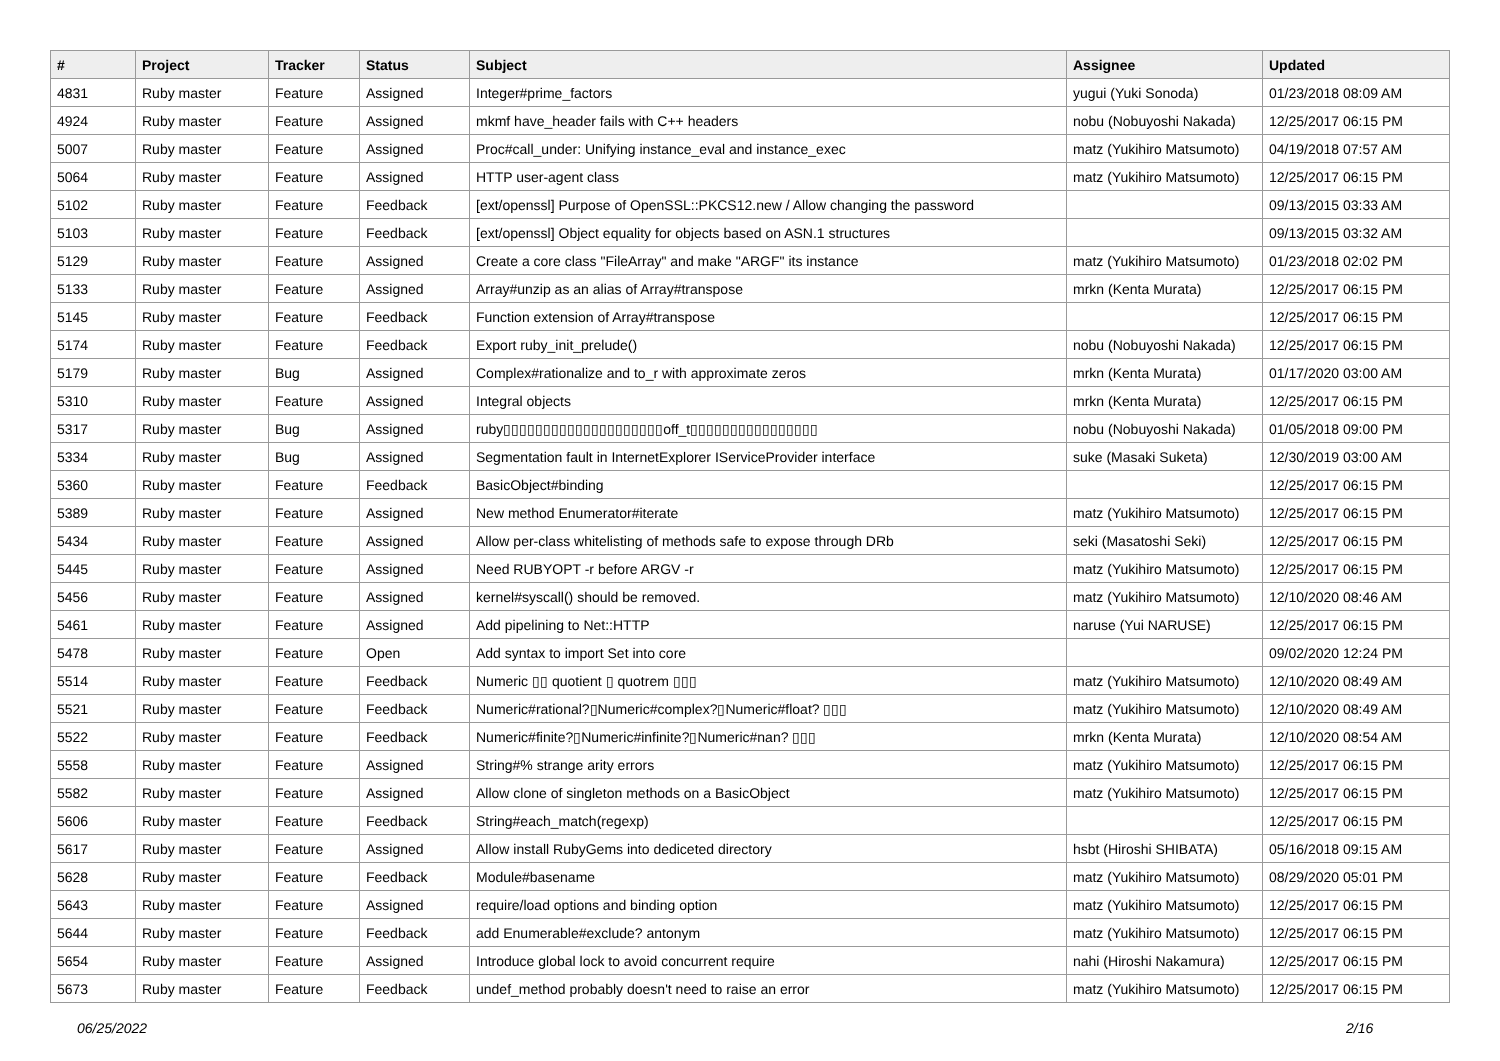| # | Project | Tracker | Status | Subject | Assignee | Updated |
| --- | --- | --- | --- | --- | --- | --- |
| 4831 | Ruby master | Feature | Assigned | Integer#prime_factors | yugui (Yuki Sonoda) | 01/23/2018 08:09 AM |
| 4924 | Ruby master | Feature | Assigned | mkmf have_header fails with C++ headers | nobu (Nobuyoshi Nakada) | 12/25/2017 06:15 PM |
| 5007 | Ruby master | Feature | Assigned | Proc#call_under: Unifying instance_eval and instance_exec | matz (Yukihiro Matsumoto) | 04/19/2018 07:57 AM |
| 5064 | Ruby master | Feature | Assigned | HTTP user-agent class | matz (Yukihiro Matsumoto) | 12/25/2017 06:15 PM |
| 5102 | Ruby master | Feature | Feedback | [ext/openssl] Purpose of OpenSSL::PKCS12.new / Allow changing the password | | 09/13/2015 03:33 AM |
| 5103 | Ruby master | Feature | Feedback | [ext/openssl] Object equality for objects based on ASN.1 structures | | 09/13/2015 03:32 AM |
| 5129 | Ruby master | Feature | Assigned | Create a core class "FileArray" and make "ARGF" its instance | matz (Yukihiro Matsumoto) | 01/23/2018 02:02 PM |
| 5133 | Ruby master | Feature | Assigned | Array#unzip as an alias of Array#transpose | mrkn (Kenta Murata) | 12/25/2017 06:15 PM |
| 5145 | Ruby master | Feature | Feedback | Function extension of Array#transpose | | 12/25/2017 06:15 PM |
| 5174 | Ruby master | Feature | Feedback | Export ruby_init_prelude() | nobu (Nobuyoshi Nakada) | 12/25/2017 06:15 PM |
| 5179 | Ruby master | Bug | Assigned | Complex#rationalize and to_r with approximate zeros | mrkn (Kenta Murata) | 01/17/2020 03:00 AM |
| 5310 | Ruby master | Feature | Assigned | Integral objects | mrkn (Kenta Murata) | 12/25/2017 06:15 PM |
| 5317 | Ruby master | Bug | Assigned | ruby▯▯▯▯▯▯▯▯▯▯▯▯▯▯▯▯▯▯▯▯off_t▯▯▯▯▯▯▯▯▯▯▯▯▯▯▯▯ | nobu (Nobuyoshi Nakada) | 01/05/2018 09:00 PM |
| 5334 | Ruby master | Bug | Assigned | Segmentation fault in InternetExplorer IServiceProvider interface | suke (Masaki Suketa) | 12/30/2019 03:00 AM |
| 5360 | Ruby master | Feature | Feedback | BasicObject#binding | | 12/25/2017 06:15 PM |
| 5389 | Ruby master | Feature | Assigned | New method Enumerator#iterate | matz (Yukihiro Matsumoto) | 12/25/2017 06:15 PM |
| 5434 | Ruby master | Feature | Assigned | Allow per-class whitelisting of methods safe to expose through DRb | seki (Masatoshi Seki) | 12/25/2017 06:15 PM |
| 5445 | Ruby master | Feature | Assigned | Need RUBYOPT -r before ARGV -r | matz (Yukihiro Matsumoto) | 12/25/2017 06:15 PM |
| 5456 | Ruby master | Feature | Assigned | kernel#syscall() should be removed. | matz (Yukihiro Matsumoto) | 12/10/2020 08:46 AM |
| 5461 | Ruby master | Feature | Assigned | Add pipelining to Net::HTTP | naruse (Yui NARUSE) | 12/25/2017 06:15 PM |
| 5478 | Ruby master | Feature | Open | Add syntax to import Set into core | | 09/02/2020 12:24 PM |
| 5514 | Ruby master | Feature | Feedback | Numeric ▯▯ quotient ▯ quotrem ▯▯▯ | matz (Yukihiro Matsumoto) | 12/10/2020 08:49 AM |
| 5521 | Ruby master | Feature | Feedback | Numeric#rational?▯Numeric#complex?▯Numeric#float? ▯▯▯ | matz (Yukihiro Matsumoto) | 12/10/2020 08:49 AM |
| 5522 | Ruby master | Feature | Feedback | Numeric#finite?▯Numeric#infinite?▯Numeric#nan? ▯▯▯ | mrkn (Kenta Murata) | 12/10/2020 08:54 AM |
| 5558 | Ruby master | Feature | Assigned | String#% strange arity errors | matz (Yukihiro Matsumoto) | 12/25/2017 06:15 PM |
| 5582 | Ruby master | Feature | Assigned | Allow clone of singleton methods on a BasicObject | matz (Yukihiro Matsumoto) | 12/25/2017 06:15 PM |
| 5606 | Ruby master | Feature | Feedback | String#each_match(regexp) | | 12/25/2017 06:15 PM |
| 5617 | Ruby master | Feature | Assigned | Allow install RubyGems into dediceted directory | hsbt (Hiroshi SHIBATA) | 05/16/2018 09:15 AM |
| 5628 | Ruby master | Feature | Feedback | Module#basename | matz (Yukihiro Matsumoto) | 08/29/2020 05:01 PM |
| 5643 | Ruby master | Feature | Assigned | require/load options and binding option | matz (Yukihiro Matsumoto) | 12/25/2017 06:15 PM |
| 5644 | Ruby master | Feature | Feedback | add Enumerable#exclude? antonym | matz (Yukihiro Matsumoto) | 12/25/2017 06:15 PM |
| 5654 | Ruby master | Feature | Assigned | Introduce global lock to avoid concurrent require | nahi (Hiroshi Nakamura) | 12/25/2017 06:15 PM |
| 5673 | Ruby master | Feature | Feedback | undef_method probably doesn't need to raise an error | matz (Yukihiro Matsumoto) | 12/25/2017 06:15 PM |
06/25/2022 2/16